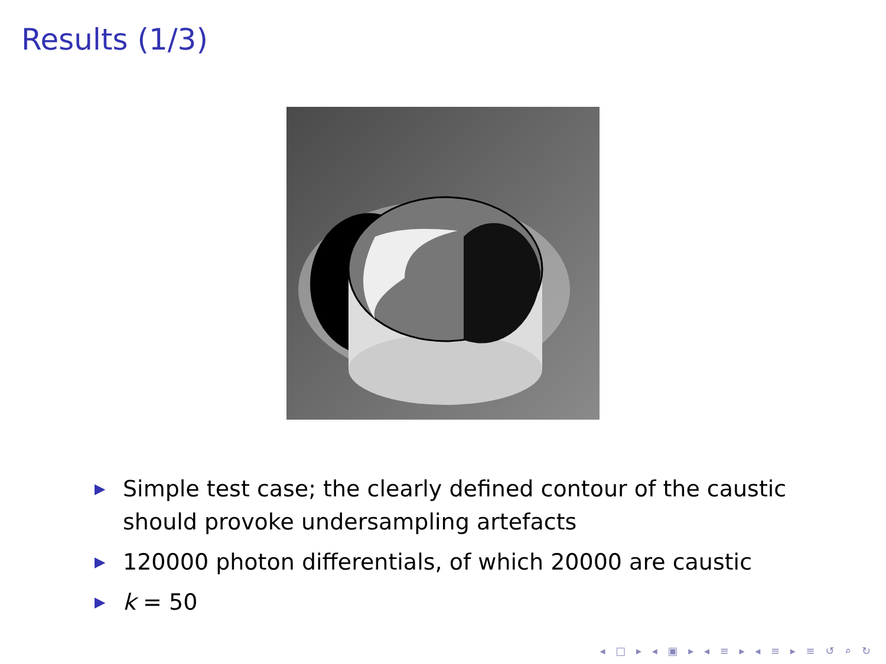Results (1/3)
▶ Simple test case; the clearly defined contour of the caustic should provoke undersampling artefacts
▶ 120000 photon differentials, of which 20000 are caustic
▶ k = 50
◂ □ ▸ ◂ ▣ ▸ ◂ ≡ ▸ ◂ ≡ ▸ ≡ ↺ ⌕ ↻